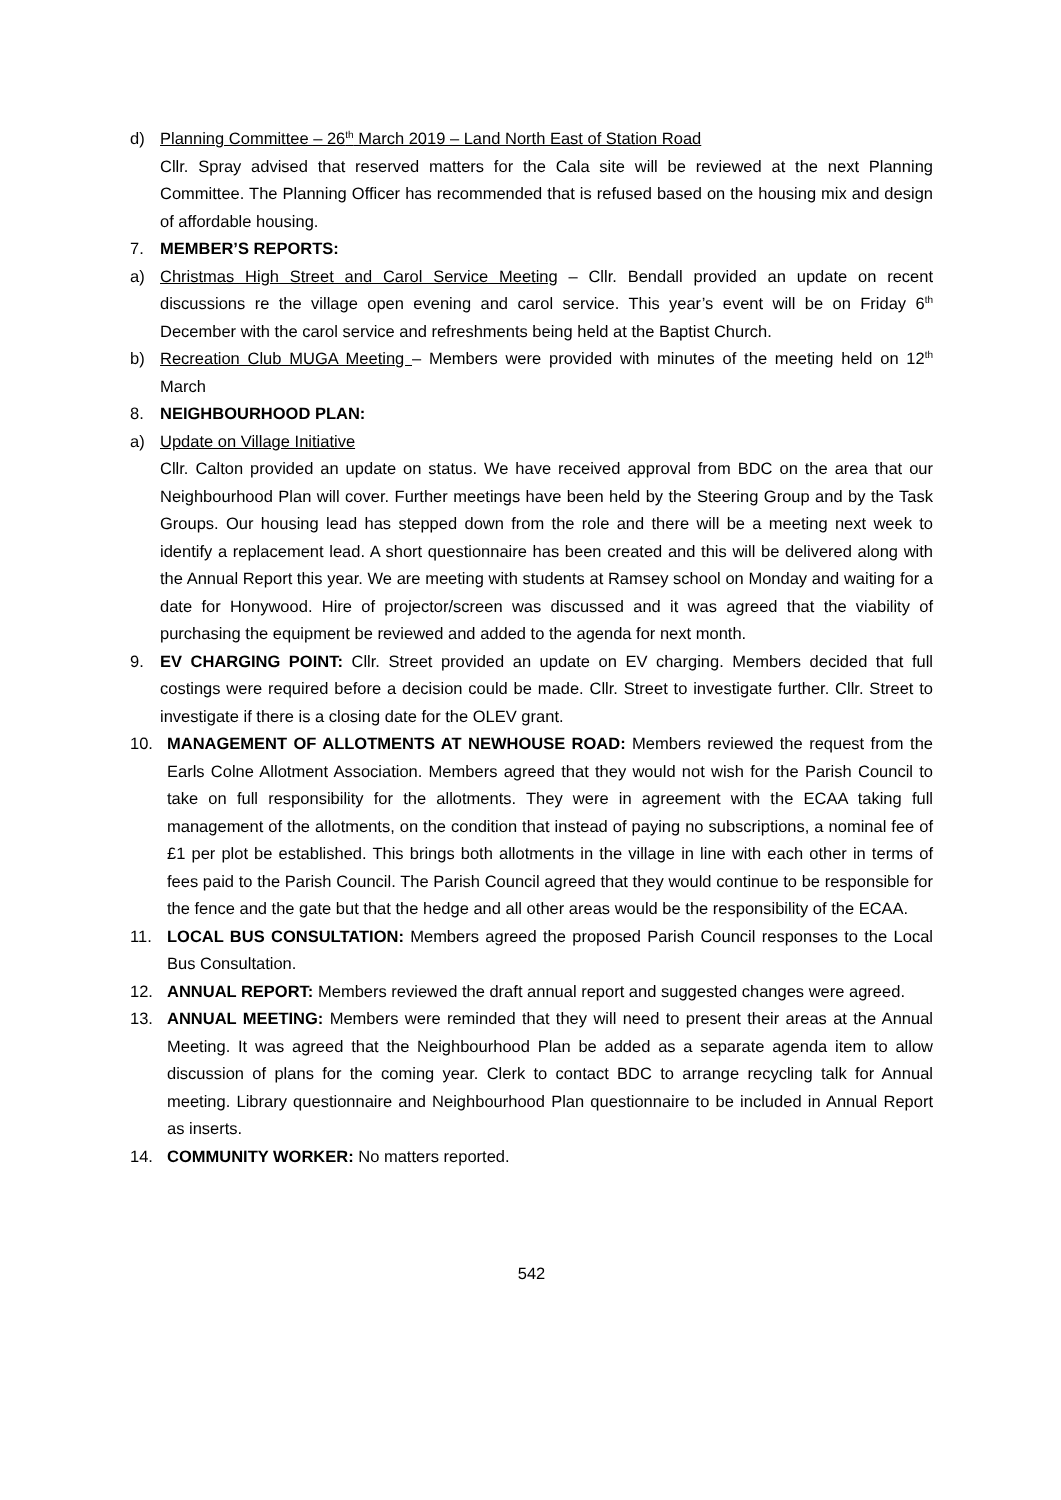d) Planning Committee – 26<sup>th</sup> March 2019 – Land North East of Station Road
Cllr. Spray advised that reserved matters for the Cala site will be reviewed at the next Planning Committee. The Planning Officer has recommended that is refused based on the housing mix and design of affordable housing.
7. MEMBER’S REPORTS:
a) Christmas High Street and Carol Service Meeting – Cllr. Bendall provided an update on recent discussions re the village open evening and carol service. This year’s event will be on Friday 6<sup>th</sup> December with the carol service and refreshments being held at the Baptist Church.
b) Recreation Club MUGA Meeting – Members were provided with minutes of the meeting held on 12<sup>th</sup> March
8. NEIGHBOURHOOD PLAN:
a) Update on Village Initiative
Cllr. Calton provided an update on status. We have received approval from BDC on the area that our Neighbourhood Plan will cover. Further meetings have been held by the Steering Group and by the Task Groups. Our housing lead has stepped down from the role and there will be a meeting next week to identify a replacement lead. A short questionnaire has been created and this will be delivered along with the Annual Report this year. We are meeting with students at Ramsey school on Monday and waiting for a date for Honywood. Hire of projector/screen was discussed and it was agreed that the viability of purchasing the equipment be reviewed and added to the agenda for next month.
9. EV CHARGING POINT: Cllr. Street provided an update on EV charging. Members decided that full costings were required before a decision could be made. Cllr. Street to investigate further. Cllr. Street to investigate if there is a closing date for the OLEV grant.
10. MANAGEMENT OF ALLOTMENTS AT NEWHOUSE ROAD: Members reviewed the request from the Earls Colne Allotment Association. Members agreed that they would not wish for the Parish Council to take on full responsibility for the allotments. They were in agreement with the ECAA taking full management of the allotments, on the condition that instead of paying no subscriptions, a nominal fee of £1 per plot be established. This brings both allotments in the village in line with each other in terms of fees paid to the Parish Council. The Parish Council agreed that they would continue to be responsible for the fence and the gate but that the hedge and all other areas would be the responsibility of the ECAA.
11. LOCAL BUS CONSULTATION: Members agreed the proposed Parish Council responses to the Local Bus Consultation.
12. ANNUAL REPORT: Members reviewed the draft annual report and suggested changes were agreed.
13. ANNUAL MEETING: Members were reminded that they will need to present their areas at the Annual Meeting. It was agreed that the Neighbourhood Plan be added as a separate agenda item to allow discussion of plans for the coming year. Clerk to contact BDC to arrange recycling talk for Annual meeting. Library questionnaire and Neighbourhood Plan questionnaire to be included in Annual Report as inserts.
14. COMMUNITY WORKER: No matters reported.
542